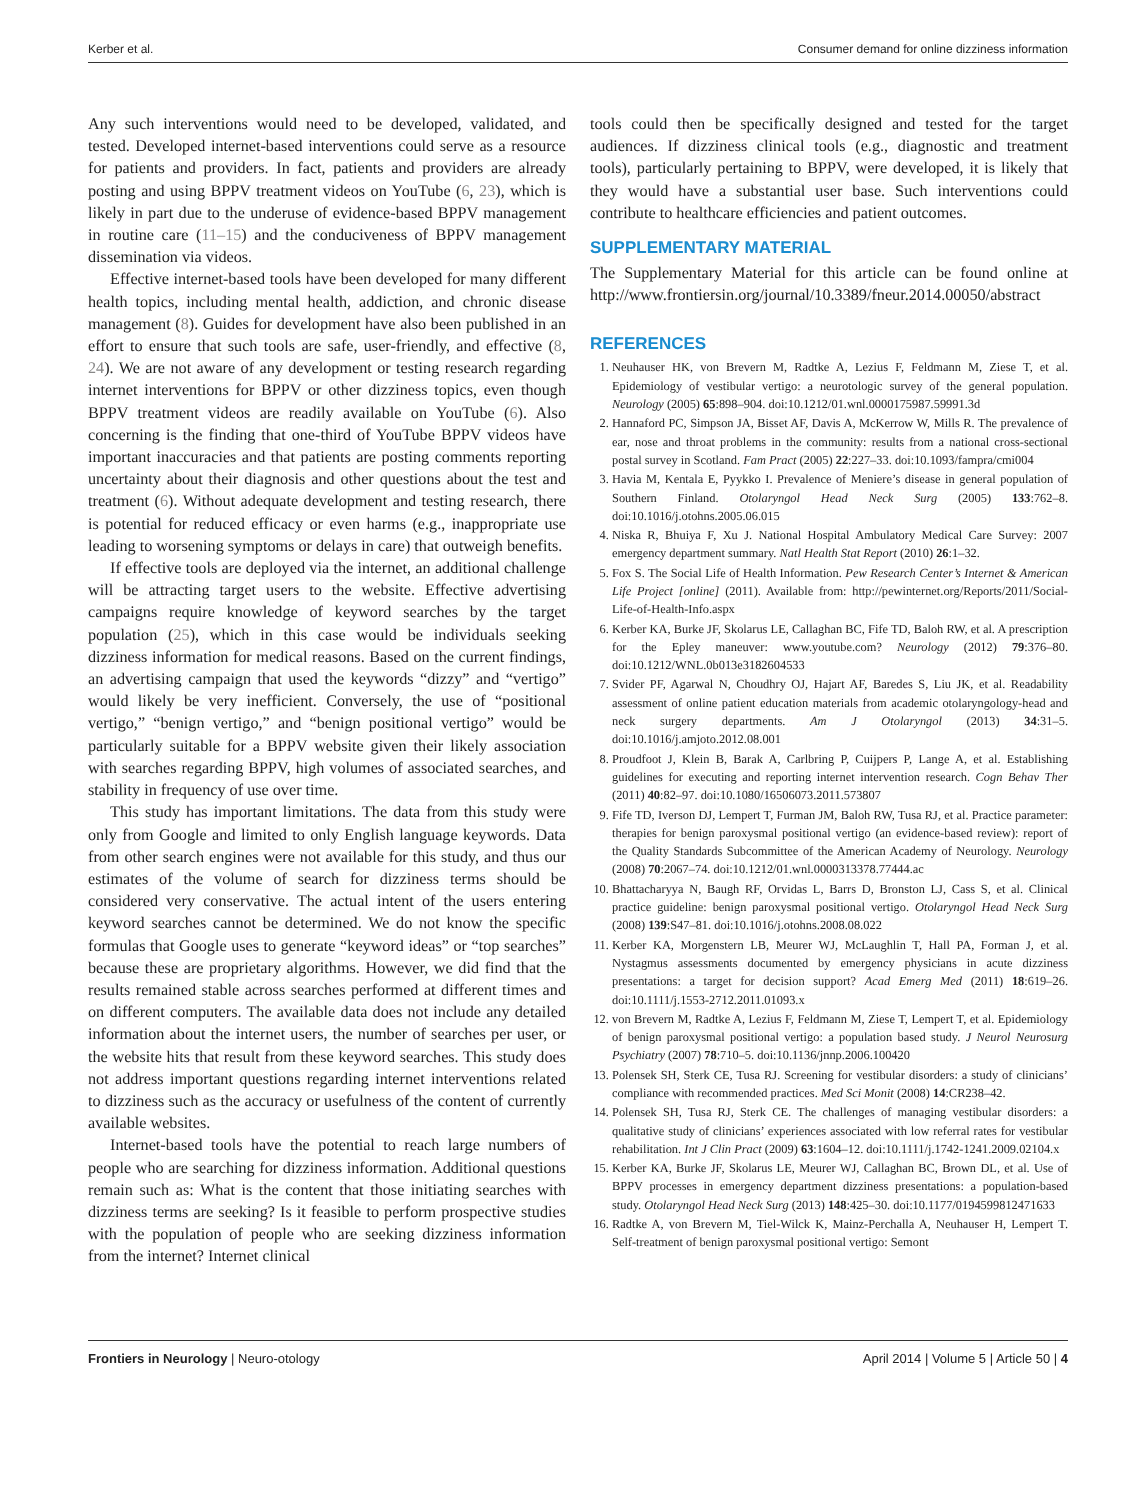Kerber et al. Consumer demand for online dizziness information
Any such interventions would need to be developed, validated, and tested. Developed internet-based interventions could serve as a resource for patients and providers. In fact, patients and providers are already posting and using BPPV treatment videos on YouTube (6, 23), which is likely in part due to the underuse of evidence-based BPPV management in routine care (11–15) and the conduciveness of BPPV management dissemination via videos.
Effective internet-based tools have been developed for many different health topics, including mental health, addiction, and chronic disease management (8). Guides for development have also been published in an effort to ensure that such tools are safe, user-friendly, and effective (8, 24). We are not aware of any development or testing research regarding internet interventions for BPPV or other dizziness topics, even though BPPV treatment videos are readily available on YouTube (6). Also concerning is the finding that one-third of YouTube BPPV videos have important inaccuracies and that patients are posting comments reporting uncertainty about their diagnosis and other questions about the test and treatment (6). Without adequate development and testing research, there is potential for reduced efficacy or even harms (e.g., inappropriate use leading to worsening symptoms or delays in care) that outweigh benefits.
If effective tools are deployed via the internet, an additional challenge will be attracting target users to the website. Effective advertising campaigns require knowledge of keyword searches by the target population (25), which in this case would be individuals seeking dizziness information for medical reasons. Based on the current findings, an advertising campaign that used the keywords “dizzy” and “vertigo” would likely be very inefficient. Conversely, the use of “positional vertigo,” “benign vertigo,” and “benign positional vertigo” would be particularly suitable for a BPPV website given their likely association with searches regarding BPPV, high volumes of associated searches, and stability in frequency of use over time.
This study has important limitations. The data from this study were only from Google and limited to only English language keywords. Data from other search engines were not available for this study, and thus our estimates of the volume of search for dizziness terms should be considered very conservative. The actual intent of the users entering keyword searches cannot be determined. We do not know the specific formulas that Google uses to generate “keyword ideas” or “top searches” because these are proprietary algorithms. However, we did find that the results remained stable across searches performed at different times and on different computers. The available data does not include any detailed information about the internet users, the number of searches per user, or the website hits that result from these keyword searches. This study does not address important questions regarding internet interventions related to dizziness such as the accuracy or usefulness of the content of currently available websites.
Internet-based tools have the potential to reach large numbers of people who are searching for dizziness information. Additional questions remain such as: What is the content that those initiating searches with dizziness terms are seeking? Is it feasible to perform prospective studies with the population of people who are seeking dizziness information from the internet? Internet clinical
tools could then be specifically designed and tested for the target audiences. If dizziness clinical tools (e.g., diagnostic and treatment tools), particularly pertaining to BPPV, were developed, it is likely that they would have a substantial user base. Such interventions could contribute to healthcare efficiencies and patient outcomes.
SUPPLEMENTARY MATERIAL
The Supplementary Material for this article can be found online at http://www.frontiersin.org/journal/10.3389/fneur.2014.00050/abstract
REFERENCES
1. Neuhauser HK, von Brevern M, Radtke A, Lezius F, Feldmann M, Ziese T, et al. Epidemiology of vestibular vertigo: a neurotologic survey of the general population. Neurology (2005) 65:898–904. doi:10.1212/01.wnl.0000175987.59991.3d
2. Hannaford PC, Simpson JA, Bisset AF, Davis A, McKerrow W, Mills R. The prevalence of ear, nose and throat problems in the community: results from a national cross-sectional postal survey in Scotland. Fam Pract (2005) 22:227–33. doi:10.1093/fampra/cmi004
3. Havia M, Kentala E, Pyykko I. Prevalence of Meniere’s disease in general population of Southern Finland. Otolaryngol Head Neck Surg (2005) 133:762–8. doi:10.1016/j.otohns.2005.06.015
4. Niska R, Bhuiya F, Xu J. National Hospital Ambulatory Medical Care Survey: 2007 emergency department summary. Natl Health Stat Report (2010) 26:1–32.
5. Fox S. The Social Life of Health Information. Pew Research Center’s Internet & American Life Project [online] (2011). Available from: http://pewinternet.org/Reports/2011/Social-Life-of-Health-Info.aspx
6. Kerber KA, Burke JF, Skolarus LE, Callaghan BC, Fife TD, Baloh RW, et al. A prescription for the Epley maneuver: www.youtube.com? Neurology (2012) 79:376–80. doi:10.1212/WNL.0b013e3182604533
7. Svider PF, Agarwal N, Choudhry OJ, Hajart AF, Baredes S, Liu JK, et al. Readability assessment of online patient education materials from academic otolaryngology-head and neck surgery departments. Am J Otolaryngol (2013) 34:31–5. doi:10.1016/j.amjoto.2012.08.001
8. Proudfoot J, Klein B, Barak A, Carlbring P, Cuijpers P, Lange A, et al. Establishing guidelines for executing and reporting internet intervention research. Cogn Behav Ther (2011) 40:82–97. doi:10.1080/16506073.2011.573807
9. Fife TD, Iverson DJ, Lempert T, Furman JM, Baloh RW, Tusa RJ, et al. Practice parameter: therapies for benign paroxysmal positional vertigo (an evidence-based review): report of the Quality Standards Subcommittee of the American Academy of Neurology. Neurology (2008) 70:2067–74. doi:10.1212/01.wnl.0000313378.77444.ac
10. Bhattacharyya N, Baugh RF, Orvidas L, Barrs D, Bronston LJ, Cass S, et al. Clinical practice guideline: benign paroxysmal positional vertigo. Otolaryngol Head Neck Surg (2008) 139:S47–81. doi:10.1016/j.otohns.2008.08.022
11. Kerber KA, Morgenstern LB, Meurer WJ, McLaughlin T, Hall PA, Forman J, et al. Nystagmus assessments documented by emergency physicians in acute dizziness presentations: a target for decision support? Acad Emerg Med (2011) 18:619–26. doi:10.1111/j.1553-2712.2011.01093.x
12. von Brevern M, Radtke A, Lezius F, Feldmann M, Ziese T, Lempert T, et al. Epidemiology of benign paroxysmal positional vertigo: a population based study. J Neurol Neurosurg Psychiatry (2007) 78:710–5. doi:10.1136/jnnp.2006.100420
13. Polensek SH, Sterk CE, Tusa RJ. Screening for vestibular disorders: a study of clinicians’ compliance with recommended practices. Med Sci Monit (2008) 14:CR238–42.
14. Polensek SH, Tusa RJ, Sterk CE. The challenges of managing vestibular disorders: a qualitative study of clinicians’ experiences associated with low referral rates for vestibular rehabilitation. Int J Clin Pract (2009) 63:1604–12. doi:10.1111/j.1742-1241.2009.02104.x
15. Kerber KA, Burke JF, Skolarus LE, Meurer WJ, Callaghan BC, Brown DL, et al. Use of BPPV processes in emergency department dizziness presentations: a population-based study. Otolaryngol Head Neck Surg (2013) 148:425–30. doi:10.1177/0194599812471633
16. Radtke A, von Brevern M, Tiel-Wilck K, Mainz-Perchalla A, Neuhauser H, Lempert T. Self-treatment of benign paroxysmal positional vertigo: Semont
Frontiers in Neurology | Neuro-otology April 2014 | Volume 5 | Article 50 | 4